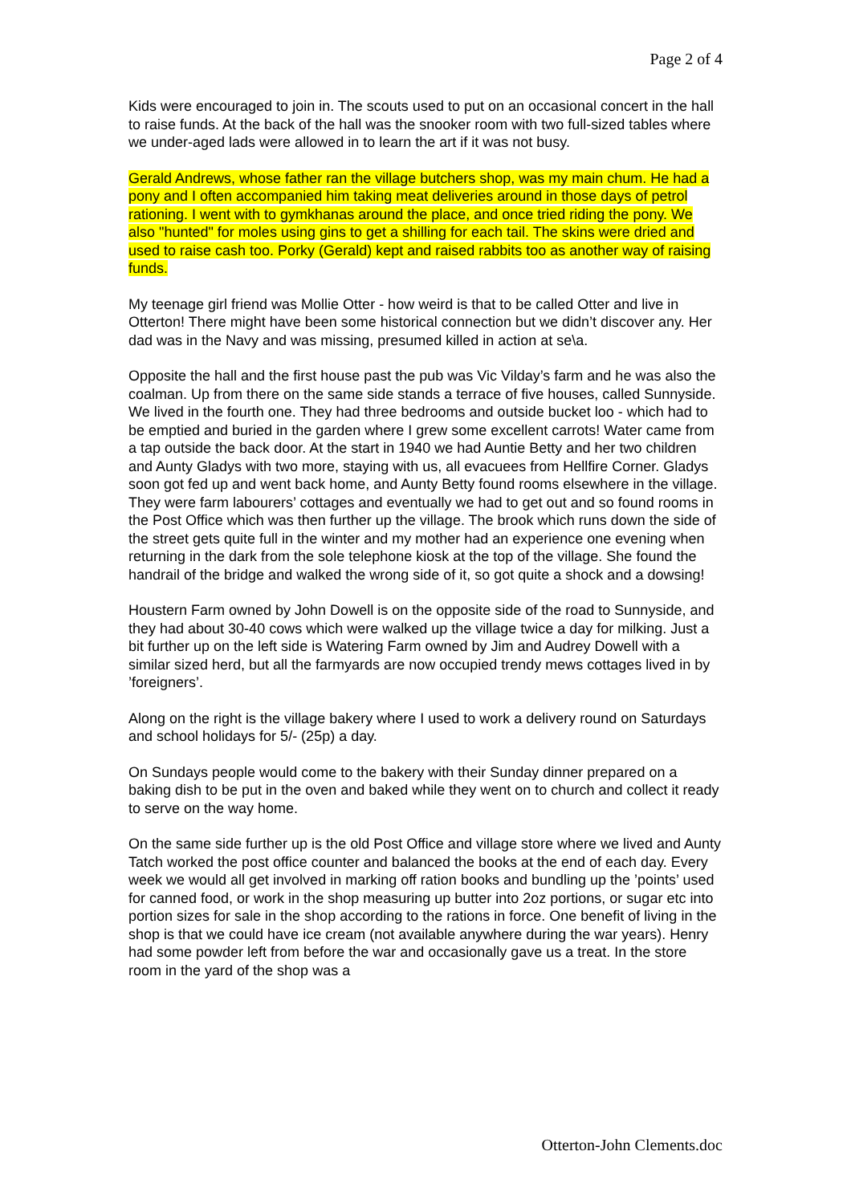Page 2 of 4
Kids were encouraged to join in. The scouts used to put on an occasional concert in the hall to raise funds. At the back of the hall was the snooker room with two full-sized tables where we under-aged lads were allowed in to learn the art if it was not busy.
Gerald Andrews, whose father ran the village butchers shop, was my main chum. He had a pony and I often accompanied him taking meat deliveries around in those days of petrol rationing. I went with to gymkhanas around the place, and once tried riding the pony. We also "hunted" for moles using gins to get a shilling for each tail. The skins were dried and used to raise cash too. Porky (Gerald) kept and raised rabbits too as another way of raising funds.
My teenage girl friend was Mollie Otter - how weird is that to be called Otter and live in Otterton! There might have been some historical connection but we didn’t discover any. Her dad was in the Navy and was missing, presumed killed in action at se\a.
Opposite the hall and the first house past the pub was Vic Vilday’s farm and he was also the coalman. Up from there on the same side stands a terrace of five houses, called Sunnyside. We lived in the fourth one. They had three bedrooms and outside bucket loo - which had to be emptied and buried in the garden where I grew some excellent carrots! Water came from a tap outside the back door. At the start in 1940 we had Auntie Betty and her two children and Aunty Gladys with two more, staying with us, all evacuees from Hellfire Corner. Gladys soon got fed up and went back home, and Aunty Betty found rooms elsewhere in the village. They were farm labourers’ cottages and eventually we had to get out and so found rooms in the Post Office which was then further up the village. The brook which runs down the side of the street gets quite full in the winter and my mother had an experience one evening when returning in the dark from the sole telephone kiosk at the top of the village. She found the handrail of the bridge and walked the wrong side of it, so got quite a shock and a dowsing!
Houstern Farm owned by John Dowell is on the opposite side of the road to Sunnyside, and they had about 30-40 cows which were walked up the village twice a day for milking. Just a bit further up on the left side is Watering Farm owned by Jim and Audrey Dowell with a similar sized herd, but all the farmyards are now occupied trendy mews cottages lived in by ’foreigners’.
Along on the right is the village bakery where I used to work a delivery round on Saturdays and school holidays for 5/- (25p) a day.
On Sundays people would come to the bakery with their Sunday dinner prepared on a baking dish to be put in the oven and baked while they went on to church and collect it ready to serve on the way home.
On the same side further up is the old Post Office and village store where we lived and Aunty Tatch worked the post office counter and balanced the books at the end of each day. Every week we would all get involved in marking off ration books and bundling up the ’points’ used for canned food, or work in the shop measuring up butter into 2oz portions, or sugar etc into portion sizes for sale in the shop according to the rations in force. One benefit of living in the shop is that we could have ice cream (not available anywhere during the war years). Henry had some powder left from before the war and occasionally gave us a treat. In the store room in the yard of the shop was a
Otterton-John Clements.doc